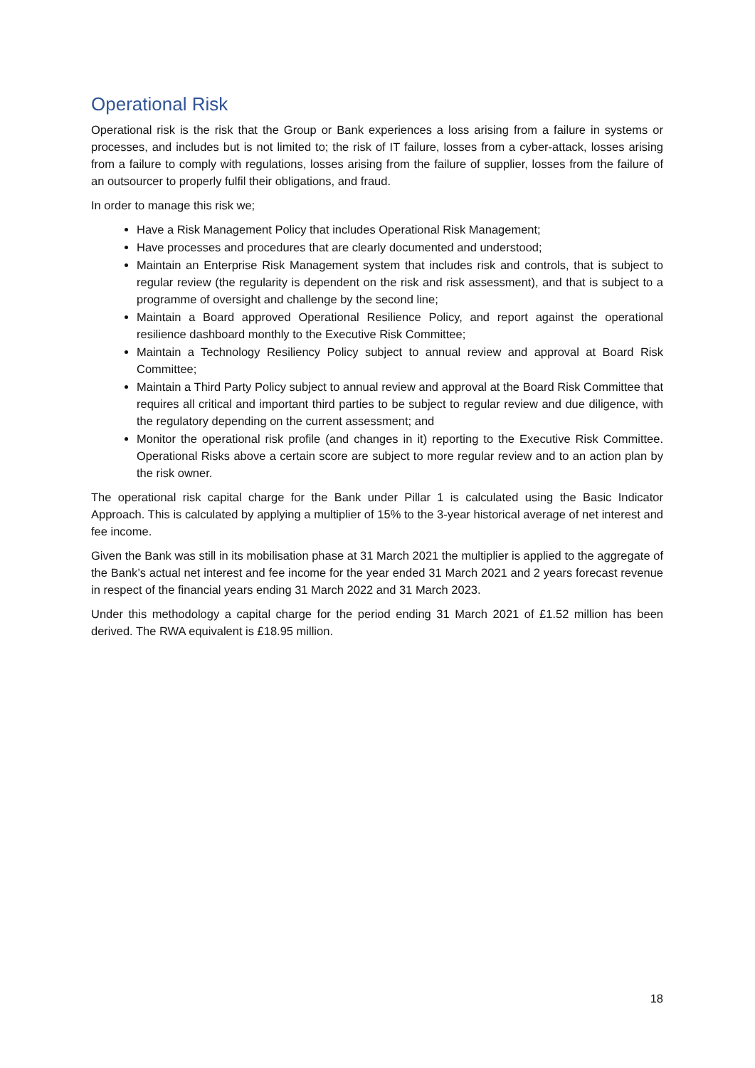Operational Risk
Operational risk is the risk that the Group or Bank experiences a loss arising from a failure in systems or processes, and includes but is not limited to; the risk of IT failure, losses from a cyber-attack, losses arising from a failure to comply with regulations, losses arising from the failure of supplier, losses from the failure of an outsourcer to properly fulfil their obligations, and fraud.
In order to manage this risk we;
Have a Risk Management Policy that includes Operational Risk Management;
Have processes and procedures that are clearly documented and understood;
Maintain an Enterprise Risk Management system that includes risk and controls, that is subject to regular review (the regularity is dependent on the risk and risk assessment), and that is subject to a programme of oversight and challenge by the second line;
Maintain a Board approved Operational Resilience Policy, and report against the operational resilience dashboard monthly to the Executive Risk Committee;
Maintain a Technology Resiliency Policy subject to annual review and approval at Board Risk Committee;
Maintain a Third Party Policy subject to annual review and approval at the Board Risk Committee that requires all critical and important third parties to be subject to regular review and due diligence, with the regulatory depending on the current assessment; and
Monitor the operational risk profile (and changes in it) reporting to the Executive Risk Committee. Operational Risks above a certain score are subject to more regular review and to an action plan by the risk owner.
The operational risk capital charge for the Bank under Pillar 1 is calculated using the Basic Indicator Approach. This is calculated by applying a multiplier of 15% to the 3-year historical average of net interest and fee income.
Given the Bank was still in its mobilisation phase at 31 March 2021 the multiplier is applied to the aggregate of the Bank’s actual net interest and fee income for the year ended 31 March 2021 and 2 years forecast revenue in respect of the financial years ending 31 March 2022 and 31 March 2023.
Under this methodology a capital charge for the period ending 31 March 2021 of £1.52 million has been derived. The RWA equivalent is £18.95 million.
18